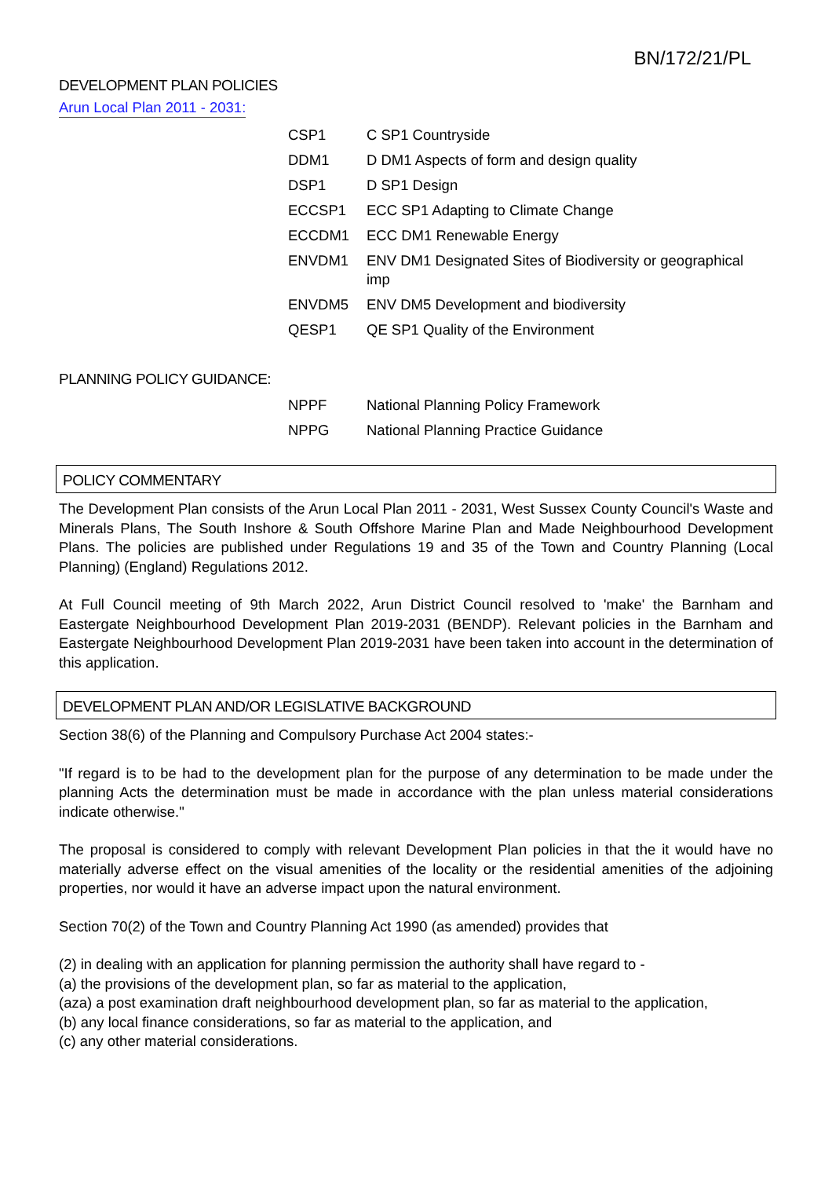BN/172/21/PL
DEVELOPMENT PLAN POLICIES
Arun Local Plan 2011 - 2031:
| CSP1 | C SP1 Countryside |
| DDM1 | D DM1 Aspects of form and design quality |
| DSP1 | D SP1 Design |
| ECCSP1 | ECC SP1 Adapting to Climate Change |
| ECCDM1 | ECC DM1 Renewable Energy |
| ENVDM1 | ENV DM1 Designated Sites of Biodiversity or geographical imp |
| ENVDM5 | ENV DM5 Development and biodiversity |
| QESP1 | QE SP1 Quality of the Environment |
PLANNING POLICY GUIDANCE:
| NPPF | National Planning Policy Framework |
| NPPG | National Planning Practice Guidance |
POLICY COMMENTARY
The Development Plan consists of the Arun Local Plan 2011 - 2031, West Sussex County Council's Waste and Minerals Plans, The South Inshore & South Offshore Marine Plan and Made Neighbourhood Development Plans. The policies are published under Regulations 19 and 35 of the Town and Country Planning (Local Planning) (England) Regulations 2012.
At Full Council meeting of 9th March 2022, Arun District Council resolved to 'make' the Barnham and Eastergate Neighbourhood Development Plan 2019-2031 (BENDP). Relevant policies in the Barnham and Eastergate Neighbourhood Development Plan 2019-2031 have been taken into account in the determination of this application.
DEVELOPMENT PLAN AND/OR LEGISLATIVE BACKGROUND
Section 38(6) of the Planning and Compulsory Purchase Act 2004 states:-
"If regard is to be had to the development plan for the purpose of any determination to be made under the planning Acts the determination must be made in accordance with the plan unless material considerations indicate otherwise."
The proposal is considered to comply with relevant Development Plan policies in that the it would have no materially adverse effect on the visual amenities of the locality or the residential amenities of the adjoining properties, nor would it have an adverse impact upon the natural environment.
Section 70(2) of the Town and Country Planning Act 1990 (as amended) provides that
(2) in dealing with an application for planning permission the authority shall have regard to -
(a) the provisions of the development plan, so far as material to the application,
(aza) a post examination draft neighbourhood development plan, so far as material to the application,
(b) any local finance considerations, so far as material to the application, and
(c) any other material considerations.